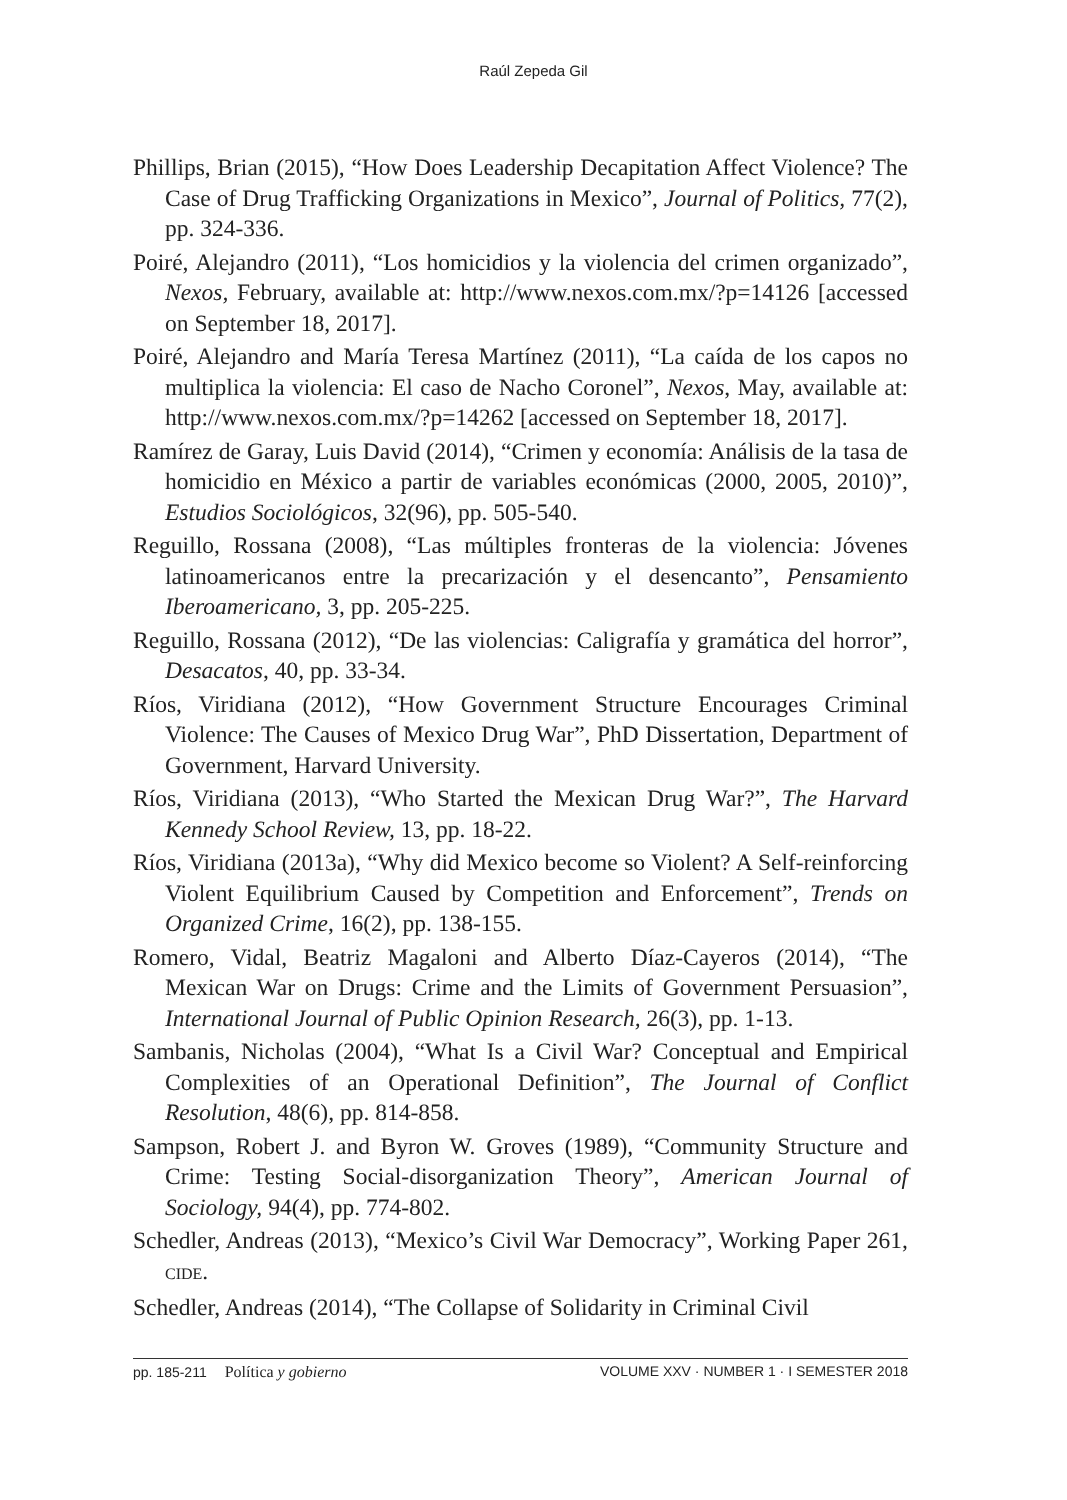Raúl Zepeda Gil
Phillips, Brian (2015), “How Does Leadership Decapitation Affect Violence? The Case of Drug Trafficking Organizations in Mexico”, Journal of Politics, 77(2), pp. 324-336.
Poiré, Alejandro (2011), “Los homicidios y la violencia del crimen organizado”, Nexos, February, available at: http://www.nexos.com.mx/?p=14126 [accessed on September 18, 2017].
Poiré, Alejandro and María Teresa Martínez (2011), “La caída de los capos no multiplica la violencia: El caso de Nacho Coronel”, Nexos, May, available at: http://www.nexos.com.mx/?p=14262 [accessed on September 18, 2017].
Ramírez de Garay, Luis David (2014), “Crimen y economía: Análisis de la tasa de homicidio en México a partir de variables económicas (2000, 2005, 2010)”, Estudios Sociológicos, 32(96), pp. 505-540.
Reguillo, Rossana (2008), “Las múltiples fronteras de la violencia: Jóvenes latinoamericanos entre la precarización y el desencanto”, Pensamiento Iberoamericano, 3, pp. 205-225.
Reguillo, Rossana (2012), “De las violencias: Caligrafía y gramática del horror”, Desacatos, 40, pp. 33-34.
Ríos, Viridiana (2012), “How Government Structure Encourages Criminal Violence: The Causes of Mexico Drug War”, PhD Dissertation, Department of Government, Harvard University.
Ríos, Viridiana (2013), “Who Started the Mexican Drug War?”, The Harvard Kennedy School Review, 13, pp. 18-22.
Ríos, Viridiana (2013a), “Why did Mexico become so Violent? A Self-reinforcing Violent Equilibrium Caused by Competition and Enforcement”, Trends on Organized Crime, 16(2), pp. 138-155.
Romero, Vidal, Beatriz Magaloni and Alberto Díaz-Cayeros (2014), “The Mexican War on Drugs: Crime and the Limits of Government Persuasion”, International Journal of Public Opinion Research, 26(3), pp. 1-13.
Sambanis, Nicholas (2004), “What Is a Civil War? Conceptual and Empirical Complexities of an Operational Definition”, The Journal of Conflict Resolution, 48(6), pp. 814-858.
Sampson, Robert J. and Byron W. Groves (1989), “Community Structure and Crime: Testing Social-disorganization Theory”, American Journal of Sociology, 94(4), pp. 774-802.
Schedler, Andreas (2013), “Mexico’s Civil War Democracy”, Working Paper 261, CIDE.
Schedler, Andreas (2014), “The Collapse of Solidarity in Criminal Civil
pp. 185-211 Política y gobierno
VOLUME XXV · NUMBER 1 · I SEMESTER 2018